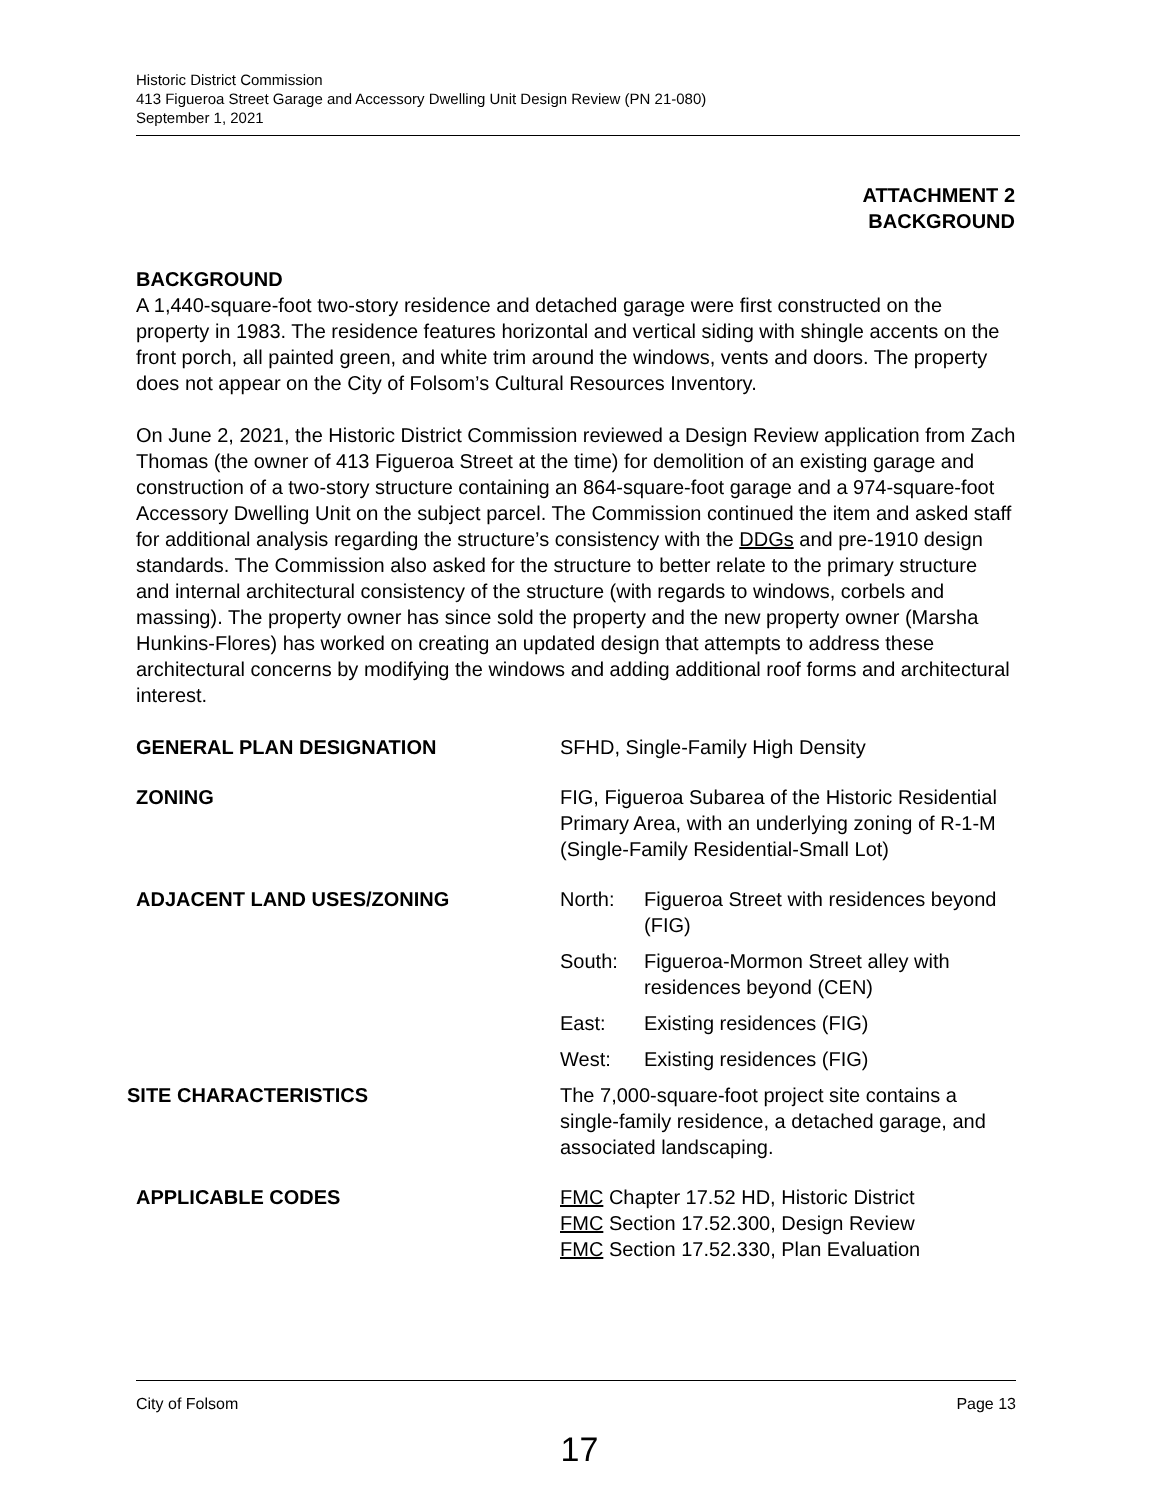Historic District Commission
413 Figueroa Street Garage and Accessory Dwelling Unit Design Review (PN 21-080)
September 1, 2021
ATTACHMENT 2
BACKGROUND
BACKGROUND
A 1,440-square-foot two-story residence and detached garage were first constructed on the property in 1983. The residence features horizontal and vertical siding with shingle accents on the front porch, all painted green, and white trim around the windows, vents and doors. The property does not appear on the City of Folsom’s Cultural Resources Inventory.
On June 2, 2021, the Historic District Commission reviewed a Design Review application from Zach Thomas (the owner of 413 Figueroa Street at the time) for demolition of an existing garage and construction of a two-story structure containing an 864-square-foot garage and a 974-square-foot Accessory Dwelling Unit on the subject parcel. The Commission continued the item and asked staff for additional analysis regarding the structure’s consistency with the DDGs and pre-1910 design standards. The Commission also asked for the structure to better relate to the primary structure and internal architectural consistency of the structure (with regards to windows, corbels and massing). The property owner has since sold the property and the new property owner (Marsha Hunkins-Flores) has worked on creating an updated design that attempts to address these architectural concerns by modifying the windows and adding additional roof forms and architectural interest.
GENERAL PLAN DESIGNATION SFHD, Single-Family High Density
ZONING FIG, Figueroa Subarea of the Historic Residential Primary Area, with an underlying zoning of R-1-M (Single-Family Residential-Small Lot)
ADJACENT LAND USES/ZONING North: Figueroa Street with residences beyond (FIG)
South: Figueroa-Mormon Street alley with residences beyond (CEN)
East: Existing residences (FIG)
West: Existing residences (FIG)
SITE CHARACTERISTICS The 7,000-square-foot project site contains a single-family residence, a detached garage, and associated landscaping.
APPLICABLE CODES FMC Chapter 17.52 HD, Historic District
FMC Section 17.52.300, Design Review
FMC Section 17.52.330, Plan Evaluation
City of Folsom Page 13
17